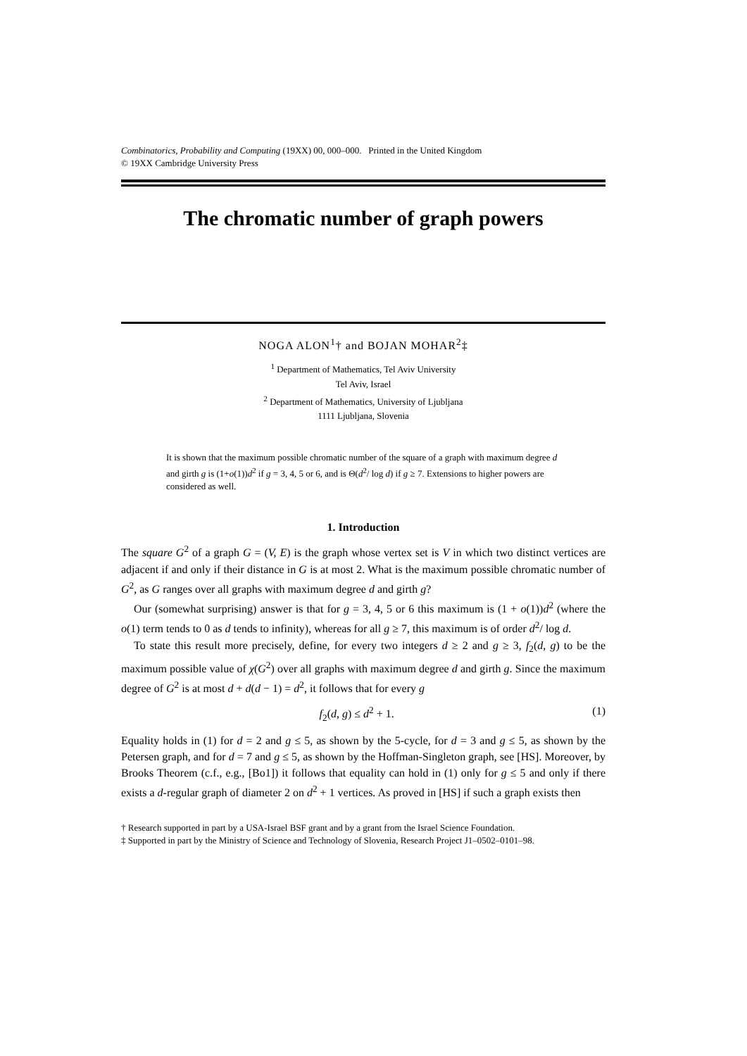Combinatorics, Probability and Computing (19XX) 00, 000–000. Printed in the United Kingdom
© 19XX Cambridge University Press
The chromatic number of graph powers
NOGA ALON<sup>1</sup>† and BOJAN MOHAR<sup>2</sup>‡
<sup>1</sup> Department of Mathematics, Tel Aviv University
Tel Aviv, Israel
<sup>2</sup> Department of Mathematics, University of Ljubljana
1111 Ljubljana, Slovenia
It is shown that the maximum possible chromatic number of the square of a graph with maximum degree d and girth g is (1+o(1))d<sup>2</sup> if g = 3, 4, 5 or 6, and is Θ(d<sup>2</sup>/ log d) if g ≥ 7. Extensions to higher powers are considered as well.
1. Introduction
The square G<sup>2</sup> of a graph G = (V, E) is the graph whose vertex set is V in which two distinct vertices are adjacent if and only if their distance in G is at most 2. What is the maximum possible chromatic number of G<sup>2</sup>, as G ranges over all graphs with maximum degree d and girth g?
Our (somewhat surprising) answer is that for g = 3, 4, 5 or 6 this maximum is (1 + o(1))d<sup>2</sup> (where the o(1) term tends to 0 as d tends to infinity), whereas for all g ≥ 7, this maximum is of order d<sup>2</sup>/ log d.
To state this result more precisely, define, for every two integers d ≥ 2 and g ≥ 3, f<sub>2</sub>(d, g) to be the maximum possible value of χ(G<sup>2</sup>) over all graphs with maximum degree d and girth g. Since the maximum degree of G<sup>2</sup> is at most d + d(d − 1) = d<sup>2</sup>, it follows that for every g
f<sub>2</sub>(d, g) ≤ d<sup>2</sup> + 1. (1)
Equality holds in (1) for d = 2 and g ≤ 5, as shown by the 5-cycle, for d = 3 and g ≤ 5, as shown by the Petersen graph, and for d = 7 and g ≤ 5, as shown by the Hoffman-Singleton graph, see [HS]. Moreover, by Brooks Theorem (c.f., e.g., [Bo1]) it follows that equality can hold in (1) only for g ≤ 5 and only if there exists a d-regular graph of diameter 2 on d<sup>2</sup> + 1 vertices. As proved in [HS] if such a graph exists then
† Research supported in part by a USA-Israel BSF grant and by a grant from the Israel Science Foundation.
‡ Supported in part by the Ministry of Science and Technology of Slovenia, Research Project J1–0502–0101–98.